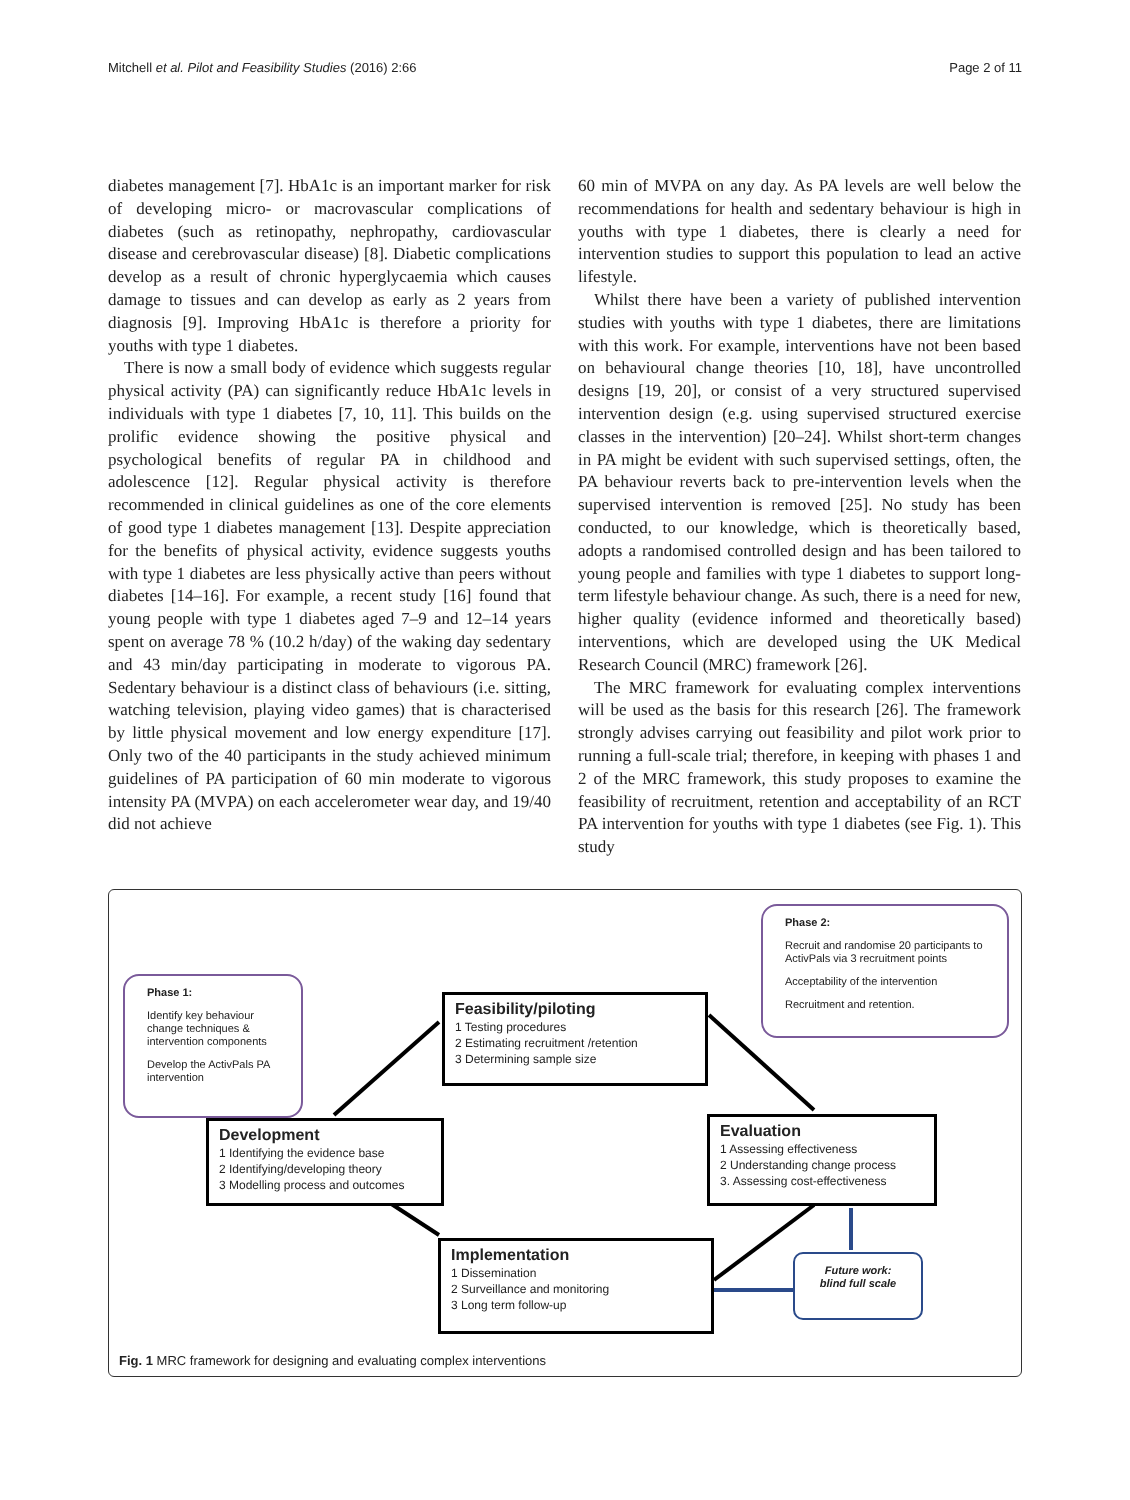Mitchell et al. Pilot and Feasibility Studies (2016) 2:66 Page 2 of 11
diabetes management [7]. HbA1c is an important marker for risk of developing micro- or macrovascular complications of diabetes (such as retinopathy, nephropathy, cardiovascular disease and cerebrovascular disease) [8]. Diabetic complications develop as a result of chronic hyperglycaemia which causes damage to tissues and can develop as early as 2 years from diagnosis [9]. Improving HbA1c is therefore a priority for youths with type 1 diabetes.
There is now a small body of evidence which suggests regular physical activity (PA) can significantly reduce HbA1c levels in individuals with type 1 diabetes [7, 10, 11]. This builds on the prolific evidence showing the positive physical and psychological benefits of regular PA in childhood and adolescence [12]. Regular physical activity is therefore recommended in clinical guidelines as one of the core elements of good type 1 diabetes management [13]. Despite appreciation for the benefits of physical activity, evidence suggests youths with type 1 diabetes are less physically active than peers without diabetes [14–16]. For example, a recent study [16] found that young people with type 1 diabetes aged 7–9 and 12–14 years spent on average 78 % (10.2 h/day) of the waking day sedentary and 43 min/day participating in moderate to vigorous PA. Sedentary behaviour is a distinct class of behaviours (i.e. sitting, watching television, playing video games) that is characterised by little physical movement and low energy expenditure [17]. Only two of the 40 participants in the study achieved minimum guidelines of PA participation of 60 min moderate to vigorous intensity PA (MVPA) on each accelerometer wear day, and 19/40 did not achieve
60 min of MVPA on any day. As PA levels are well below the recommendations for health and sedentary behaviour is high in youths with type 1 diabetes, there is clearly a need for intervention studies to support this population to lead an active lifestyle.
Whilst there have been a variety of published intervention studies with youths with type 1 diabetes, there are limitations with this work. For example, interventions have not been based on behavioural change theories [10, 18], have uncontrolled designs [19, 20], or consist of a very structured supervised intervention design (e.g. using supervised structured exercise classes in the intervention) [20–24]. Whilst short-term changes in PA might be evident with such supervised settings, often, the PA behaviour reverts back to pre-intervention levels when the supervised intervention is removed [25]. No study has been conducted, to our knowledge, which is theoretically based, adopts a randomised controlled design and has been tailored to young people and families with type 1 diabetes to support long-term lifestyle behaviour change. As such, there is a need for new, higher quality (evidence informed and theoretically based) interventions, which are developed using the UK Medical Research Council (MRC) framework [26].
The MRC framework for evaluating complex interventions will be used as the basis for this research [26]. The framework strongly advises carrying out feasibility and pilot work prior to running a full-scale trial; therefore, in keeping with phases 1 and 2 of the MRC framework, this study proposes to examine the feasibility of recruitment, retention and acceptability of an RCT PA intervention for youths with type 1 diabetes (see Fig. 1). This study
Phase 1:
Identify key behaviour change techniques & intervention components
Develop the ActivPals PA intervention
Phase 2:
Recruit and randomise 20 participants to ActivPals via 3 recruitment points
Acceptability of the intervention
Recruitment and retention.
Feasibility/piloting
1 Testing procedures
2 Estimating recruitment /retention
3 Determining sample size
Development
1 Identifying the evidence base
2 Identifying/developing theory
3 Modelling process and outcomes
Evaluation
1 Assessing effectiveness
2 Understanding change process
3. Assessing cost-effectiveness
Implementation
1 Dissemination
2 Surveillance and monitoring
3 Long term follow-up
Future work: blind full scale
Fig. 1 MRC framework for designing and evaluating complex interventions